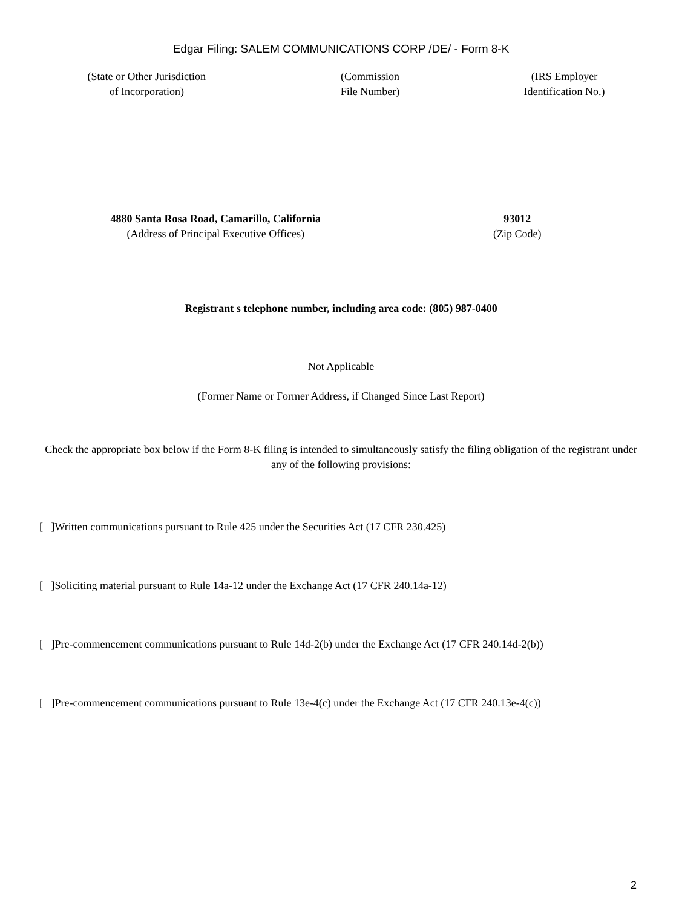Edgar Filing: SALEM COMMUNICATIONS CORP /DE/ - Form 8-K
(State or Other Jurisdiction
of Incorporation)
(Commission
File Number)
(IRS Employer
Identification No.)
4880 Santa Rosa Road, Camarillo, California
(Address of Principal Executive Offices)
93012
(Zip Code)
Registrant s telephone number, including area code: (805) 987-0400
Not Applicable
(Former Name or Former Address, if Changed Since Last Report)
Check the appropriate box below if the Form 8-K filing is intended to simultaneously satisfy the filing obligation of the registrant under any of the following provisions:
[ ]Written communications pursuant to Rule 425 under the Securities Act (17 CFR 230.425)
[ ]Soliciting material pursuant to Rule 14a-12 under the Exchange Act (17 CFR 240.14a-12)
[ ]Pre-commencement communications pursuant to Rule 14d-2(b) under the Exchange Act (17 CFR 240.14d-2(b))
[ ]Pre-commencement communications pursuant to Rule 13e-4(c) under the Exchange Act (17 CFR 240.13e-4(c))
2